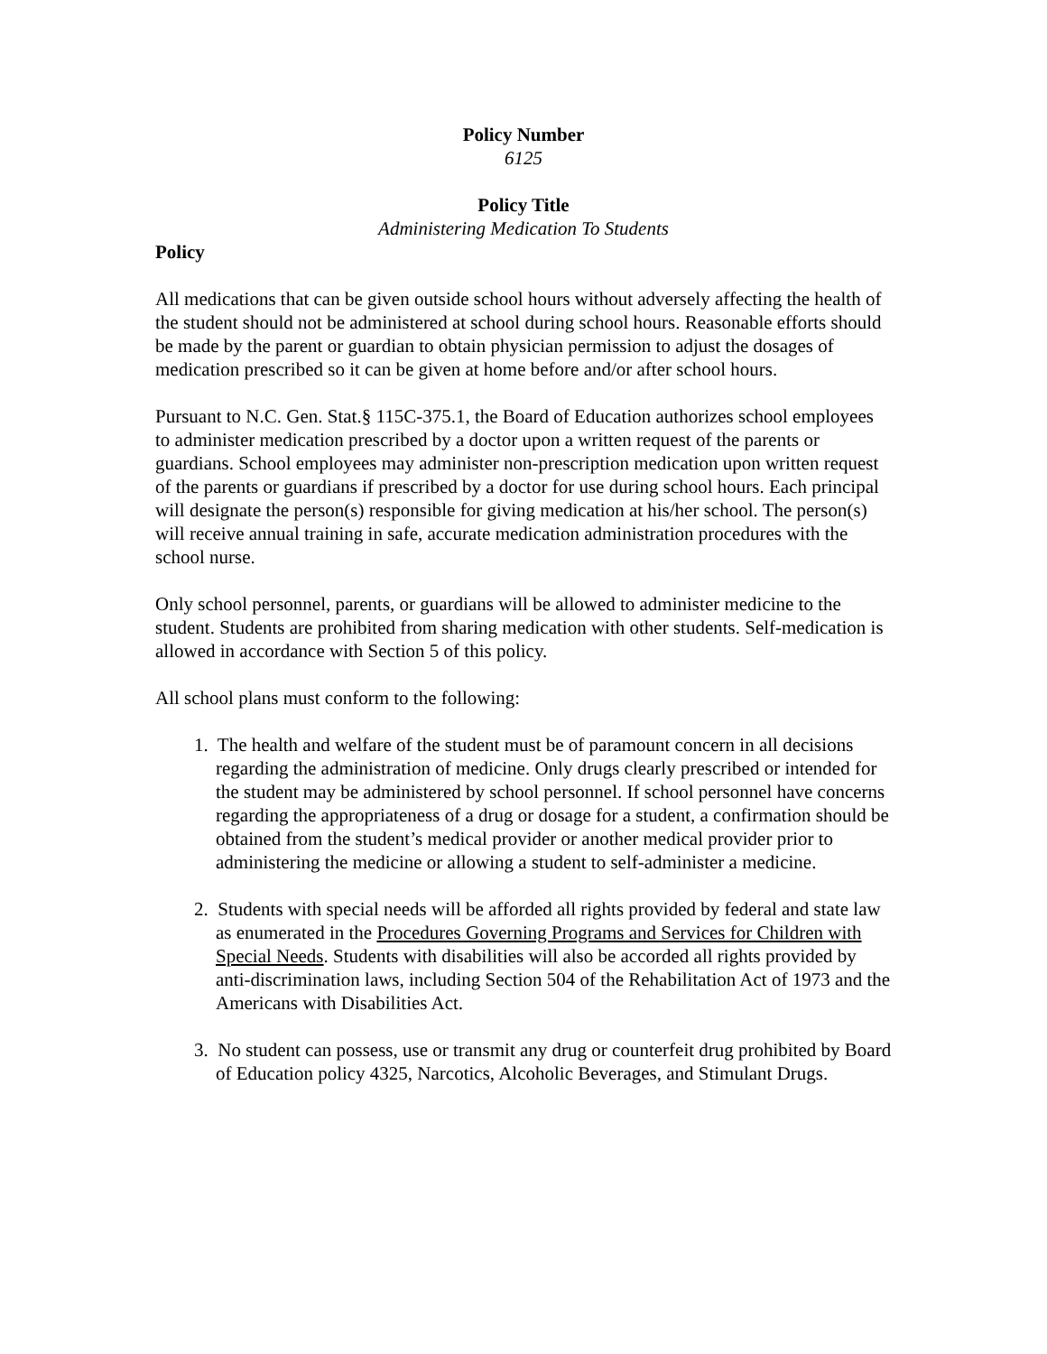Policy Number
6125
Policy Title
Administering Medication To Students
Policy
All medications that can be given outside school hours without adversely affecting the health of the student should not be administered at school during school hours. Reasonable efforts should be made by the parent or guardian to obtain physician permission to adjust the dosages of medication prescribed so it can be given at home before and/or after school hours.
Pursuant to N.C. Gen. Stat.§ 115C-375.1, the Board of Education authorizes school employees to administer medication prescribed by a doctor upon a written request of the parents or guardians. School employees may administer non-prescription medication upon written request of the parents or guardians if prescribed by a doctor for use during school hours. Each principal will designate the person(s) responsible for giving medication at his/her school. The person(s) will receive annual training in safe, accurate medication administration procedures with the school nurse.
Only school personnel, parents, or guardians will be allowed to administer medicine to the student. Students are prohibited from sharing medication with other students. Self-medication is allowed in accordance with Section 5 of this policy.
All school plans must conform to the following:
1. The health and welfare of the student must be of paramount concern in all decisions regarding the administration of medicine. Only drugs clearly prescribed or intended for the student may be administered by school personnel. If school personnel have concerns regarding the appropriateness of a drug or dosage for a student, a confirmation should be obtained from the student’s medical provider or another medical provider prior to administering the medicine or allowing a student to self-administer a medicine.
2. Students with special needs will be afforded all rights provided by federal and state law as enumerated in the Procedures Governing Programs and Services for Children with Special Needs. Students with disabilities will also be accorded all rights provided by anti-discrimination laws, including Section 504 of the Rehabilitation Act of 1973 and the Americans with Disabilities Act.
3. No student can possess, use or transmit any drug or counterfeit drug prohibited by Board of Education policy 4325, Narcotics, Alcoholic Beverages, and Stimulant Drugs.